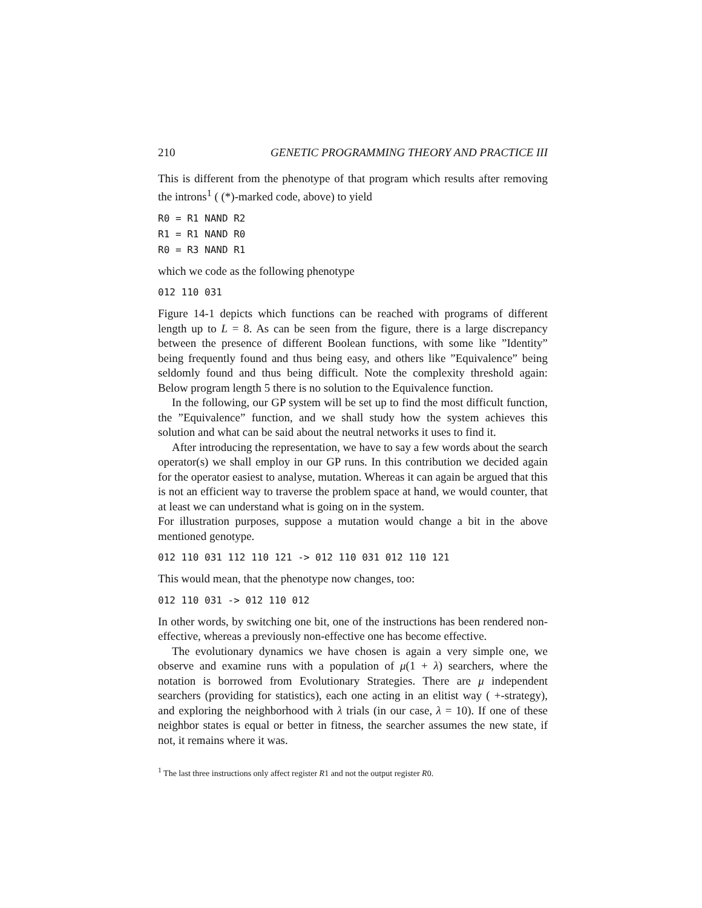210 GENETIC PROGRAMMING THEORY AND PRACTICE III
This is different from the phenotype of that program which results after removing the introns<sup>1</sup> ( (*)-marked code, above) to yield
R0 = R1 NAND R2
R1 = R1 NAND R0
R0 = R3 NAND R1
which we code as the following phenotype
012 110 031
Figure 14-1 depicts which functions can be reached with programs of different length up to L = 8. As can be seen from the figure, there is a large discrepancy between the presence of different Boolean functions, with some like ”Identity” being frequently found and thus being easy, and others like ”Equivalence” being seldomly found and thus being difficult. Note the complexity threshold again: Below program length 5 there is no solution to the Equivalence function.
In the following, our GP system will be set up to find the most difficult function, the ”Equivalence” function, and we shall study how the system achieves this solution and what can be said about the neutral networks it uses to find it.
After introducing the representation, we have to say a few words about the search operator(s) we shall employ in our GP runs. In this contribution we decided again for the operator easiest to analyse, mutation. Whereas it can again be argued that this is not an efficient way to traverse the problem space at hand, we would counter, that at least we can understand what is going on in the system.
For illustration purposes, suppose a mutation would change a bit in the above mentioned genotype.
012 110 031 112 110 121 -> 012 110 031 012 110 121
This would mean, that the phenotype now changes, too:
012 110 031 -> 012 110 012
In other words, by switching one bit, one of the instructions has been rendered non-effective, whereas a previously non-effective one has become effective.
The evolutionary dynamics we have chosen is again a very simple one, we observe and examine runs with a population of μ(1 + λ) searchers, where the notation is borrowed from Evolutionary Strategies. There are μ independent searchers (providing for statistics), each one acting in an elitist way ( +-strategy), and exploring the neighborhood with λ trials (in our case, λ = 10). If one of these neighbor states is equal or better in fitness, the searcher assumes the new state, if not, it remains where it was.
<sup>1</sup> The last three instructions only affect register R1 and not the output register R0.